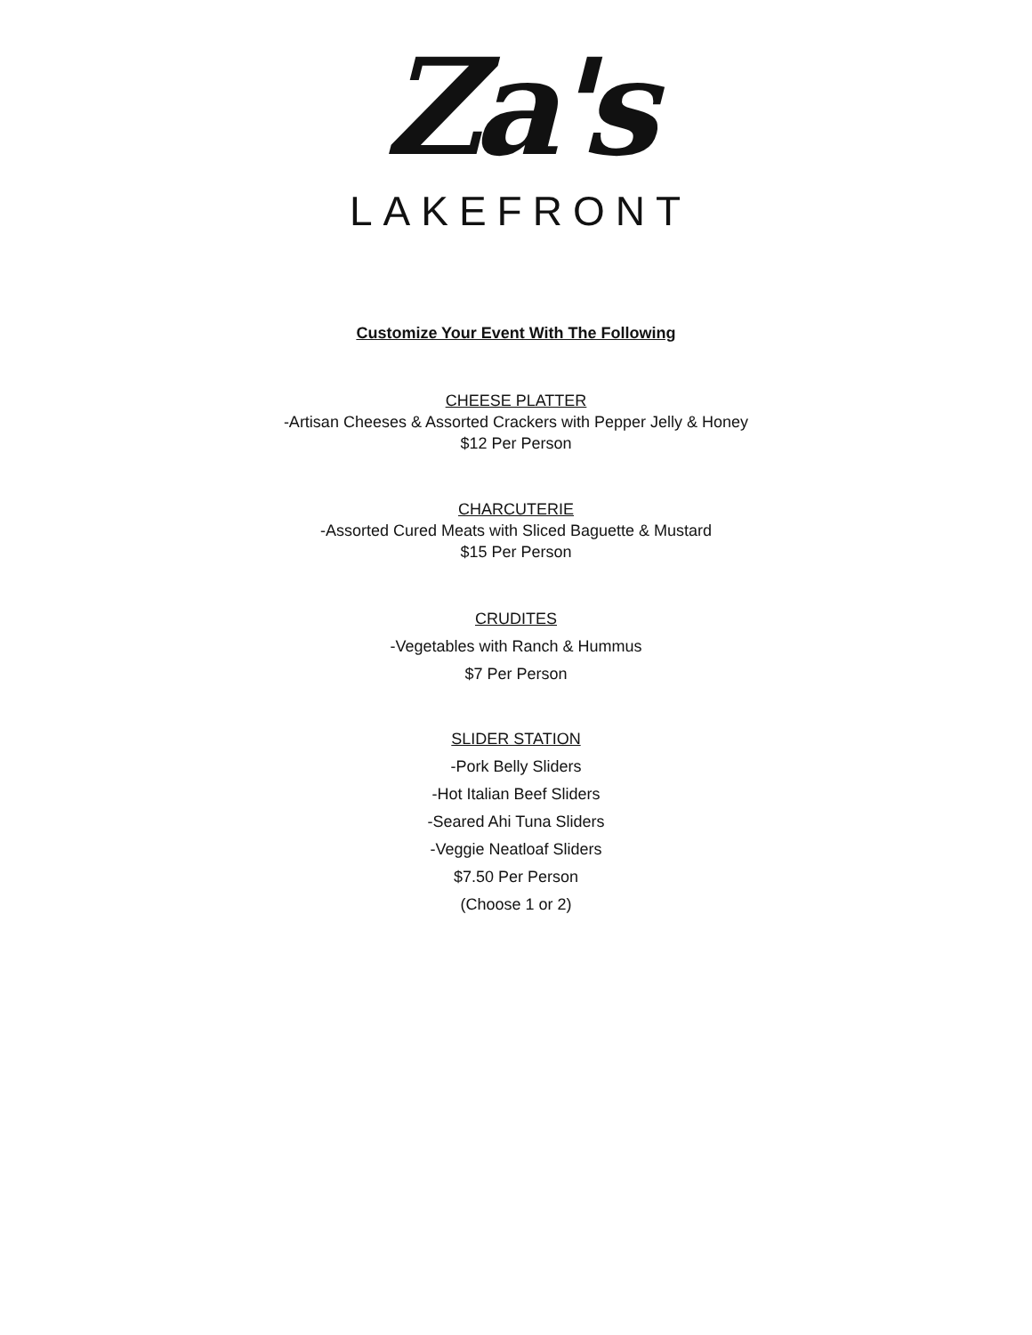Za's
LAKEFRONT
Customize Your Event With The Following
CHEESE PLATTER
-Artisan Cheeses & Assorted Crackers with Pepper Jelly & Honey
$12 Per Person
CHARCUTERIE
-Assorted Cured Meats with Sliced Baguette & Mustard
$15 Per Person
CRUDITES
-Vegetables with Ranch & Hummus
$7 Per Person
SLIDER STATION
-Pork Belly Sliders
-Hot Italian Beef Sliders
-Seared Ahi Tuna Sliders
-Veggie Neatloaf Sliders
$7.50 Per Person
(Choose 1 or 2)